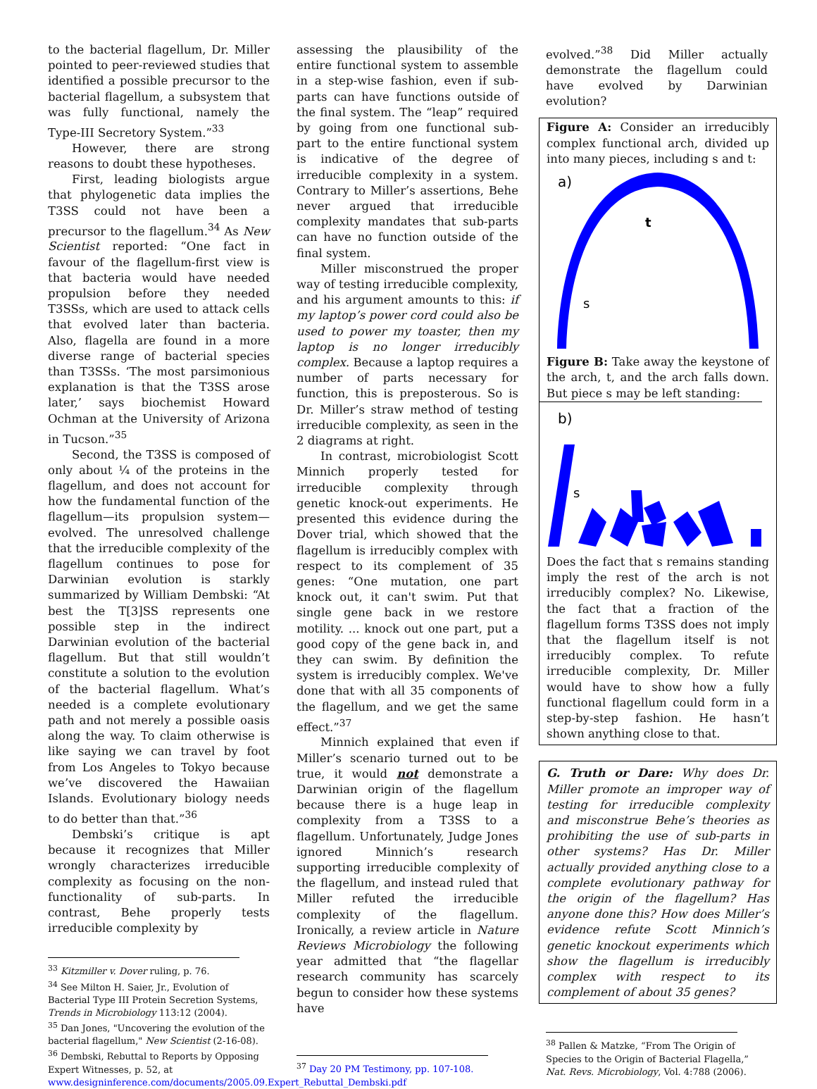to the bacterial flagellum, Dr. Miller pointed to peer-reviewed studies that identified a possible precursor to the bacterial flagellum, a subsystem that was fully functional, namely the Type-III Secretory System.”<sup>33</sup>
However, there are strong reasons to doubt these hypotheses.
First, leading biologists argue that phylogenetic data implies the T3SS could not have been a precursor to the flagellum.<sup>34</sup> As New Scientist reported: “One fact in favour of the flagellum-first view is that bacteria would have needed propulsion before they needed T3SSs, which are used to attack cells that evolved later than bacteria. Also, flagella are found in a more diverse range of bacterial species than T3SSs. ‘The most parsimonious explanation is that the T3SS arose later,’ says biochemist Howard Ochman at the University of Arizona in Tucson.”<sup>35</sup>
Second, the T3SS is composed of only about ¼ of the proteins in the flagellum, and does not account for how the fundamental function of the flagellum—its propulsion system—evolved. The unresolved challenge that the irreducible complexity of the flagellum continues to pose for Darwinian evolution is starkly summarized by William Dembski: “At best the T[3]SS represents one possible step in the indirect Darwinian evolution of the bacterial flagellum. But that still wouldn’t constitute a solution to the evolution of the bacterial flagellum. What’s needed is a complete evolutionary path and not merely a possible oasis along the way. To claim otherwise is like saying we can travel by foot from Los Angeles to Tokyo because we’ve discovered the Hawaiian Islands. Evolutionary biology needs to do better than that.”<sup>36</sup>
Dembski’s critique is apt because it recognizes that Miller wrongly characterizes irreducible complexity as focusing on the non-functionality of sub-parts. In contrast, Behe properly tests irreducible complexity by
<sup>33</sup> Kitzmiller v. Dover ruling, p. 76.
<sup>34</sup> See Milton H. Saier, Jr., Evolution of Bacterial Type III Protein Secretion Systems, Trends in Microbiology 113:12 (2004).
<sup>35</sup> Dan Jones, "Uncovering the evolution of the bacterial flagellum," New Scientist (2-16-08).
<sup>36</sup> Dembski, Rebuttal to Reports by Opposing Expert Witnesses, p. 52, at www.designinference.com/documents/2005.09.Expert_Rebuttal_Dembski.pdf
assessing the plausibility of the entire functional system to assemble in a step-wise fashion, even if sub-parts can have functions outside of the final system. The “leap” required by going from one functional sub-part to the entire functional system is indicative of the degree of irreducible complexity in a system. Contrary to Miller’s assertions, Behe never argued that irreducible complexity mandates that sub-parts can have no function outside of the final system.
Miller misconstrued the proper way of testing irreducible complexity, and his argument amounts to this: if my laptop’s power cord could also be used to power my toaster, then my laptop is no longer irreducibly complex. Because a laptop requires a number of parts necessary for function, this is preposterous. So is Dr. Miller’s straw method of testing irreducible complexity, as seen in the 2 diagrams at right.
In contrast, microbiologist Scott Minnich properly tested for irreducible complexity through genetic knock-out experiments. He presented this evidence during the Dover trial, which showed that the flagellum is irreducibly complex with respect to its complement of 35 genes: “One mutation, one part knock out, it can't swim. Put that single gene back in we restore motility. ... knock out one part, put a good copy of the gene back in, and they can swim. By definition the system is irreducibly complex. We've done that with all 35 components of the flagellum, and we get the same effect.”<sup>37</sup>
Minnich explained that even if Miller’s scenario turned out to be true, it would not demonstrate a Darwinian origin of the flagellum because there is a huge leap in complexity from a T3SS to a flagellum. Unfortunately, Judge Jones ignored Minnich’s research supporting irreducible complexity of the flagellum, and instead ruled that Miller refuted the irreducible complexity of the flagellum. Ironically, a review article in Nature Reviews Microbiology the following year admitted that “the flagellar research community has scarcely begun to consider how these systems have
<sup>37</sup> Day 20 PM Testimony, pp. 107-108.
evolved.”<sup>38</sup> Did Miller actually demonstrate the flagellum could have evolved by Darwinian evolution?
Figure A: Consider an irreducibly complex functional arch, divided up into many pieces, including s and t:
a)
t
s
Figure B: Take away the keystone of the arch, t, and the arch falls down. But piece s may be left standing:
b)
s
Does the fact that s remains standing imply the rest of the arch is not irreducibly complex? No. Likewise, the fact that a fraction of the flagellum forms T3SS does not imply that the flagellum itself is not irreducibly complex. To refute irreducible complexity, Dr. Miller would have to show how a fully functional flagellum could form in a step-by-step fashion. He hasn’t shown anything close to that.
G. Truth or Dare: Why does Dr. Miller promote an improper way of testing for irreducible complexity and misconstrue Behe’s theories as prohibiting the use of sub-parts in other systems? Has Dr. Miller actually provided anything close to a complete evolutionary pathway for the origin of the flagellum? Has anyone done this? How does Miller’s evidence refute Scott Minnich’s genetic knockout experiments which show the flagellum is irreducibly complex with respect to its complement of about 35 genes?
<sup>38</sup> Pallen & Matzke, “From The Origin of Species to the Origin of Bacterial Flagella,” Nat. Revs. Microbiology, Vol. 4:788 (2006).